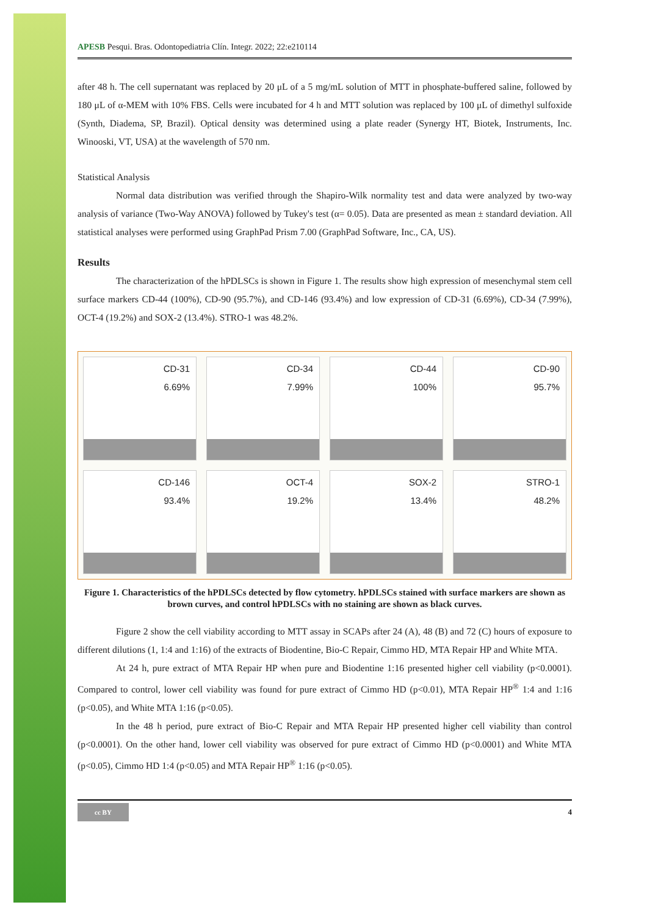APESB Pesqui. Bras. Odontopediatria Clín. Integr. 2022; 22:e210114
after 48 h. The cell supernatant was replaced by 20 μL of a 5 mg/mL solution of MTT in phosphate-buffered saline, followed by 180 μL of α-MEM with 10% FBS. Cells were incubated for 4 h and MTT solution was replaced by 100 μL of dimethyl sulfoxide (Synth, Diadema, SP, Brazil). Optical density was determined using a plate reader (Synergy HT, Biotek, Instruments, Inc. Winooski, VT, USA) at the wavelength of 570 nm.
Statistical Analysis
Normal data distribution was verified through the Shapiro-Wilk normality test and data were analyzed by two-way analysis of variance (Two-Way ANOVA) followed by Tukey's test (α= 0.05). Data are presented as mean ± standard deviation. All statistical analyses were performed using GraphPad Prism 7.00 (GraphPad Software, Inc., CA, US).
Results
The characterization of the hPDLSCs is shown in Figure 1. The results show high expression of mesenchymal stem cell surface markers CD-44 (100%), CD-90 (95.7%), and CD-146 (93.4%) and low expression of CD-31 (6.69%), CD-34 (7.99%), OCT-4 (19.2%) and SOX-2 (13.4%). STRO-1 was 48.2%.
CD-31
6.69%
CD-34
7.99%
CD-44
100%
CD-90
95.7%
CD-146
93.4%
OCT-4
19.2%
SOX-2
13.4%
STRO-1
48.2%
Figure 1. Characteristics of the hPDLSCs detected by flow cytometry. hPDLSCs stained with surface markers are shown as brown curves, and control hPDLSCs with no staining are shown as black curves.
Figure 2 show the cell viability according to MTT assay in SCAPs after 24 (A), 48 (B) and 72 (C) hours of exposure to different dilutions (1, 1:4 and 1:16) of the extracts of Biodentine, Bio-C Repair, Cimmo HD, MTA Repair HP and White MTA.
At 24 h, pure extract of MTA Repair HP when pure and Biodentine 1:16 presented higher cell viability (p<0.0001). Compared to control, lower cell viability was found for pure extract of Cimmo HD (p<0.01), MTA Repair HP<sup>®</sup> 1:4 and 1:16 (p<0.05), and White MTA 1:16 (p<0.05).
In the 48 h period, pure extract of Bio-C Repair and MTA Repair HP presented higher cell viability than control (p<0.0001). On the other hand, lower cell viability was observed for pure extract of Cimmo HD (p<0.0001) and White MTA (p<0.05), Cimmo HD 1:4 (p<0.05) and MTA Repair HP<sup>®</sup> 1:16 (p<0.05).
cc BY
4